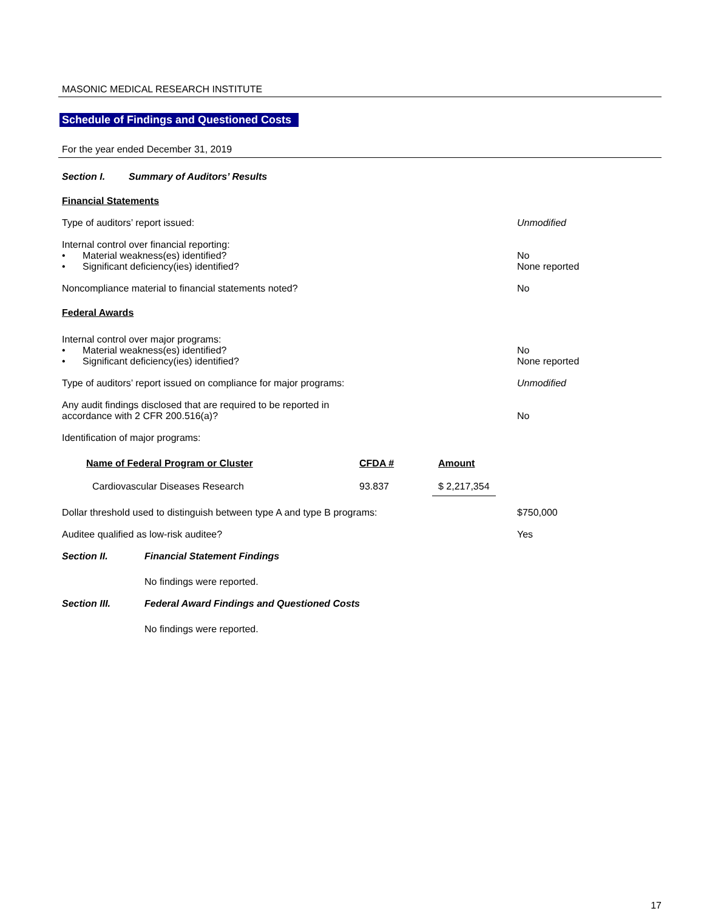MASONIC MEDICAL RESEARCH INSTITUTE
Schedule of Findings and Questioned Costs
For the year ended December 31, 2019
Section I. Summary of Auditors’ Results
Financial Statements
Type of auditors’ report issued:
Unmodified
Internal control over financial reporting:
• Material weakness(es) identified?
• Significant deficiency(ies) identified?
No
None reported
Noncompliance material to financial statements noted?
No
Federal Awards
Internal control over major programs:
• Material weakness(es) identified?
• Significant deficiency(ies) identified?
No
None reported
Type of auditors’ report issued on compliance for major programs:
Unmodified
Any audit findings disclosed that are required to be reported in
accordance with 2 CFR 200.516(a)?
No
Identification of major programs:
| Name of Federal Program or Cluster | CFDA # | Amount |
| --- | --- | --- |
| Cardiovascular Diseases Research | 93.837 | $ 2,217,354 |
Dollar threshold used to distinguish between type A and type B programs:
$750,000
Auditee qualified as low-risk auditee?
Yes
Section II. Financial Statement Findings
No findings were reported.
Section III. Federal Award Findings and Questioned Costs
No findings were reported.
17